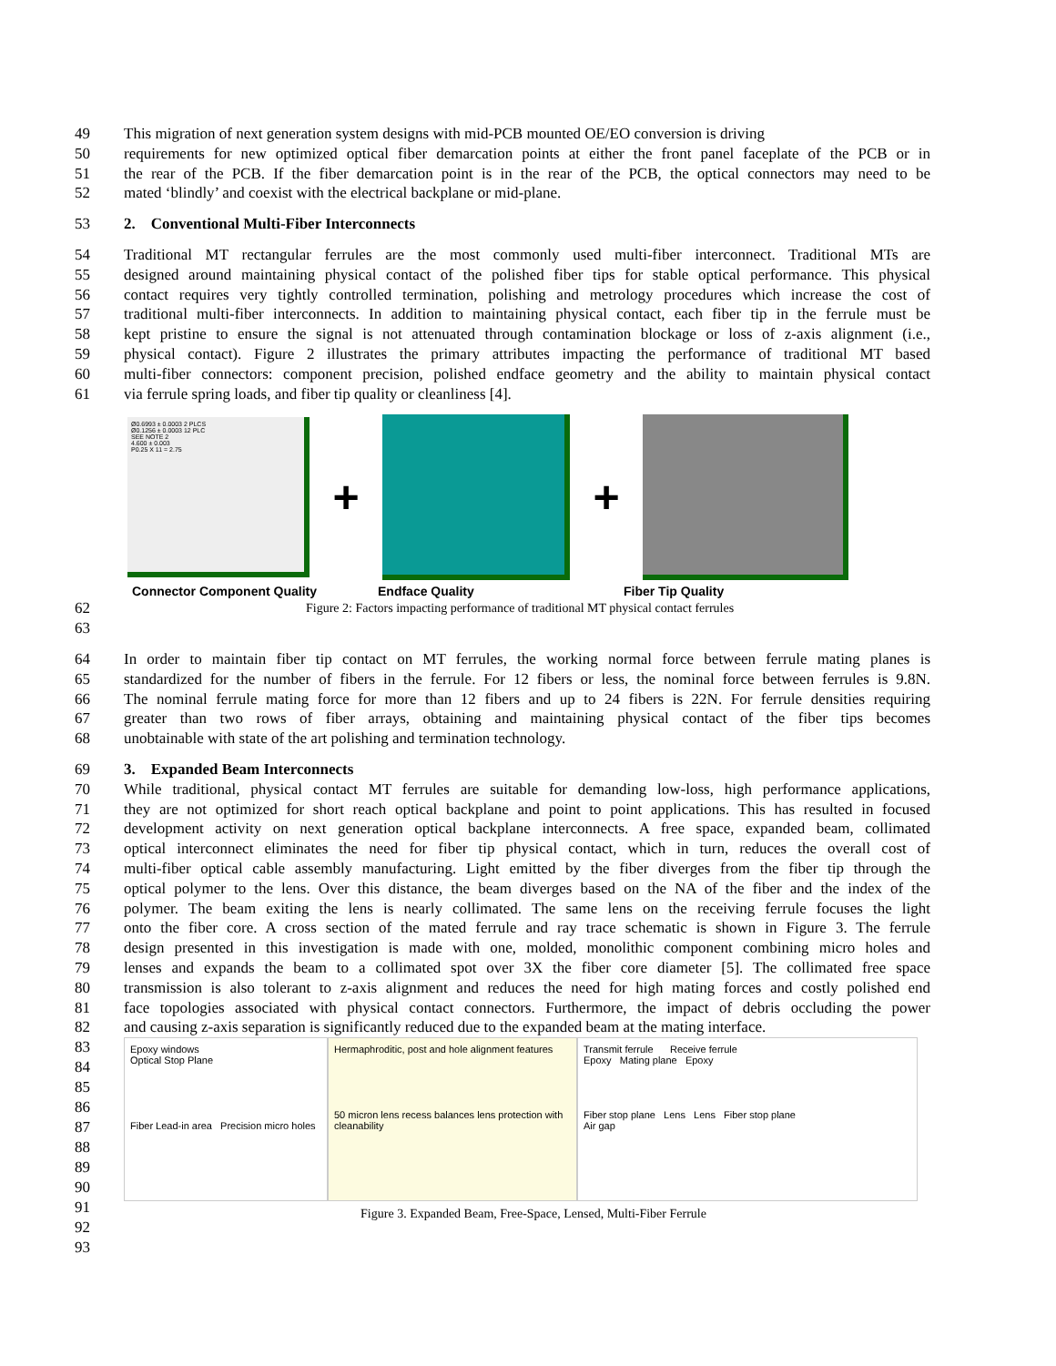49 This migration of next generation system designs with mid-PCB mounted OE/EO conversion is driving
50 requirements for new optimized optical fiber demarcation points at either the front panel faceplate of the PCB or in
51 the rear of the PCB. If the fiber demarcation point is in the rear of the PCB, the optical connectors may need to be
52 mated ‘blindly’ and coexist with the electrical backplane or mid-plane.
53 2. Conventional Multi-Fiber Interconnects
54 Traditional MT rectangular ferrules are the most commonly used multi-fiber interconnect. Traditional MTs are
55 designed around maintaining physical contact of the polished fiber tips for stable optical performance. This physical
56 contact requires very tightly controlled termination, polishing and metrology procedures which increase the cost of
57 traditional multi-fiber interconnects. In addition to maintaining physical contact, each fiber tip in the ferrule must be
58 kept pristine to ensure the signal is not attenuated through contamination blockage or loss of z-axis alignment (i.e.,
59 physical contact). Figure 2 illustrates the primary attributes impacting the performance of traditional MT based
60 multi-fiber connectors: component precision, polished endface geometry and the ability to maintain physical contact
61 via ferrule spring loads, and fiber tip quality or cleanliness [4].
Ø0.6993 ± 0.0003 2 PLCS
Ø0.1256 ± 0.0003 12 PLC
SEE NOTE 2
4.600 ± 0.003
P0.25 X 11 = 2.75
+ +
Connector Component Quality Endface Quality Fiber Tip Quality
62
63 Figure 2: Factors impacting performance of traditional MT physical contact ferrules
64 In order to maintain fiber tip contact on MT ferrules, the working normal force between ferrule mating planes is
65 standardized for the number of fibers in the ferrule. For 12 fibers or less, the nominal force between ferrules is 9.8N.
66 The nominal ferrule mating force for more than 12 fibers and up to 24 fibers is 22N. For ferrule densities requiring
67 greater than two rows of fiber arrays, obtaining and maintaining physical contact of the fiber tips becomes
68 unobtainable with state of the art polishing and termination technology.
69 3. Expanded Beam Interconnects
70 While traditional, physical contact MT ferrules are suitable for demanding low-loss, high performance applications,
71 they are not optimized for short reach optical backplane and point to point applications. This has resulted in focused
72 development activity on next generation optical backplane interconnects. A free space, expanded beam, collimated
73 optical interconnect eliminates the need for fiber tip physical contact, which in turn, reduces the overall cost of
74 multi-fiber optical cable assembly manufacturing. Light emitted by the fiber diverges from the fiber tip through the
75 optical polymer to the lens. Over this distance, the beam diverges based on the NA of the fiber and the index of the
76 polymer. The beam exiting the lens is nearly collimated. The same lens on the receiving ferrule focuses the light
77 onto the fiber core. A cross section of the mated ferrule and ray trace schematic is shown in Figure 3. The ferrule
78 design presented in this investigation is made with one, molded, monolithic component combining micro holes and
79 lenses and expands the beam to a collimated spot over 3X the fiber core diameter [5]. The collimated free space
80 transmission is also tolerant to z-axis alignment and reduces the need for high mating forces and costly polished end
81 face topologies associated with physical contact connectors. Furthermore, the impact of debris occluding the power
82 and causing z-axis separation is significantly reduced due to the expanded beam at the mating interface.
83
84
85
86
87
88
89
90
91
92
93
Epoxy windows
Optical Stop Plane
Fiber Lead-in area Precision micro holes
Hermaphroditic, post and hole alignment features
50 micron lens recess balances lens protection with cleanability
Transmit ferrule Receive ferrule
Epoxy Mating plane Epoxy
Fiber stop plane Lens Lens Fiber stop plane
Air gap
Figure 3. Expanded Beam, Free-Space, Lensed, Multi-Fiber Ferrule